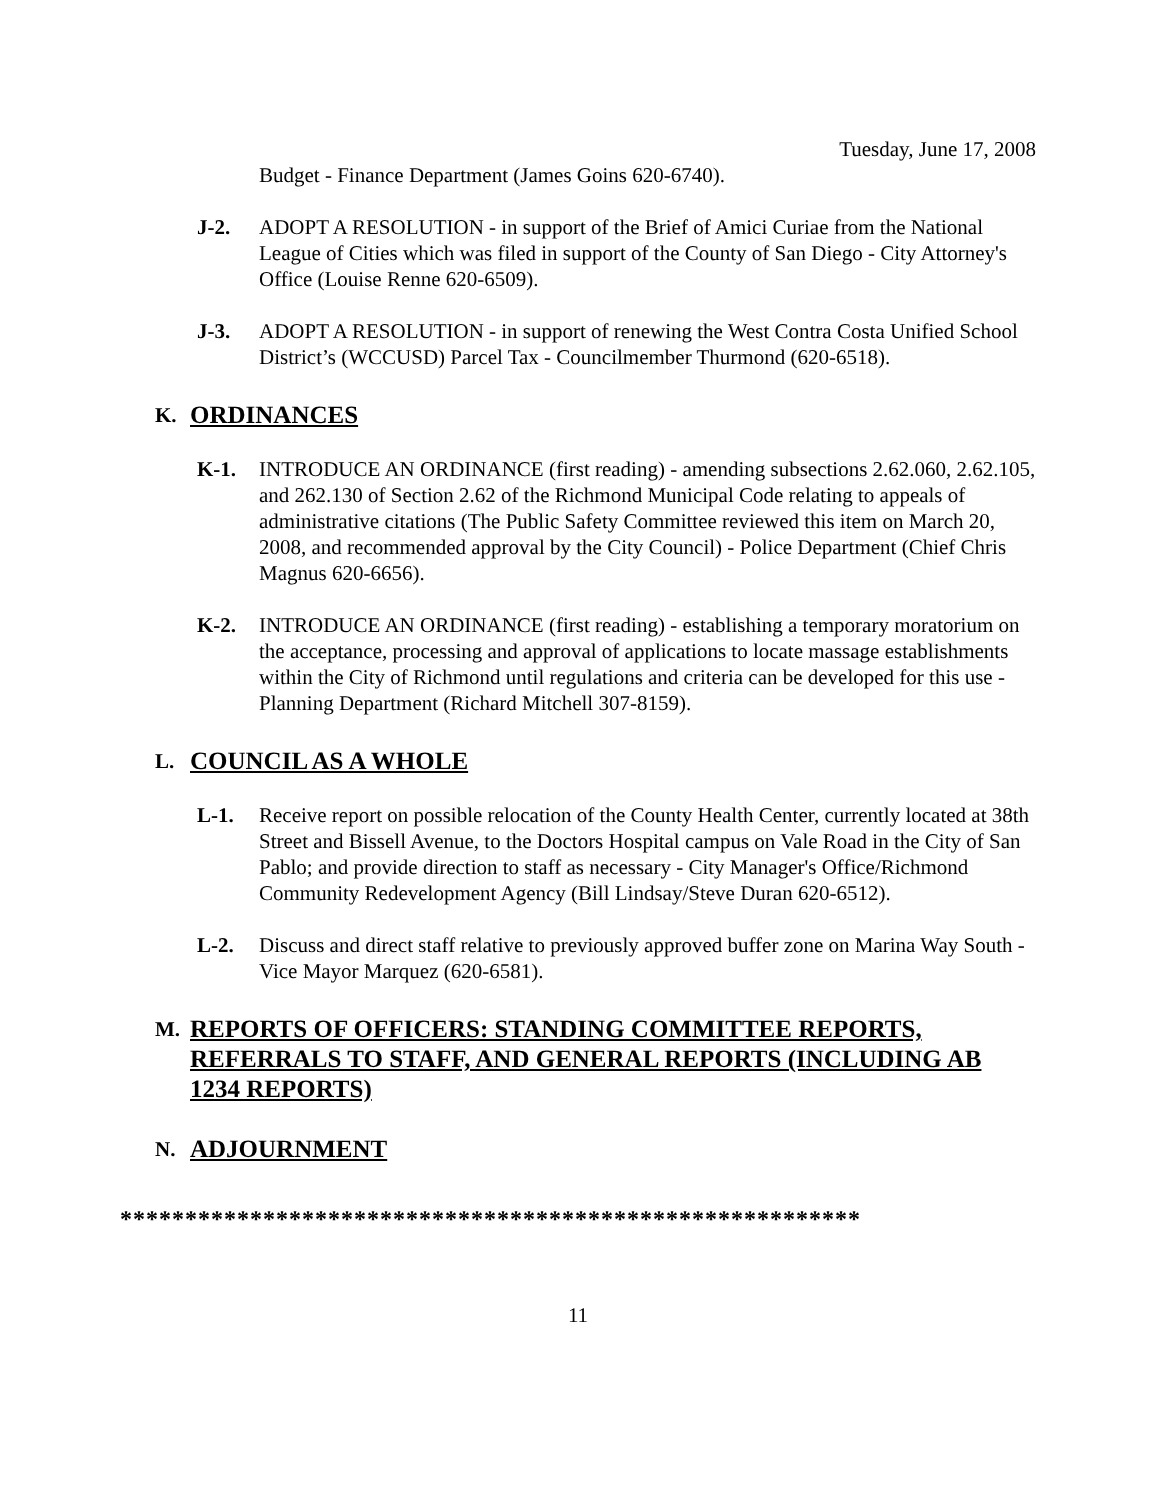Tuesday, June 17, 2008
Budget - Finance Department (James Goins 620-6740).
J-2. ADOPT A RESOLUTION - in support of the Brief of Amici Curiae from the National League of Cities which was filed in support of the County of San Diego - City Attorney's Office (Louise Renne 620-6509).
J-3. ADOPT A RESOLUTION - in support of renewing the West Contra Costa Unified School District’s (WCCUSD) Parcel Tax - Councilmember Thurmond (620-6518).
K.
ORDINANCES
K-1. INTRODUCE AN ORDINANCE (first reading) - amending subsections 2.62.060, 2.62.105, and 262.130 of Section 2.62 of the Richmond Municipal Code relating to appeals of administrative citations (The Public Safety Committee reviewed this item on March 20, 2008, and recommended approval by the City Council) - Police Department (Chief Chris Magnus 620-6656).
K-2. INTRODUCE AN ORDINANCE (first reading) - establishing a temporary moratorium on the acceptance, processing and approval of applications to locate massage establishments within the City of Richmond until regulations and criteria can be developed for this use - Planning Department (Richard Mitchell 307-8159).
L.
COUNCIL AS A WHOLE
L-1. Receive report on possible relocation of the County Health Center, currently located at 38th Street and Bissell Avenue, to the Doctors Hospital campus on Vale Road in the City of San Pablo; and provide direction to staff as necessary - City Manager's Office/Richmond Community Redevelopment Agency (Bill Lindsay/Steve Duran 620-6512).
L-2. Discuss and direct staff relative to previously approved buffer zone on Marina Way South - Vice Mayor Marquez (620-6581).
M.
REPORTS OF OFFICERS: STANDING COMMITTEE REPORTS, REFERRALS TO STAFF, AND GENERAL REPORTS (INCLUDING AB 1234 REPORTS)
N.
ADJOURNMENT
*********************************************************
11